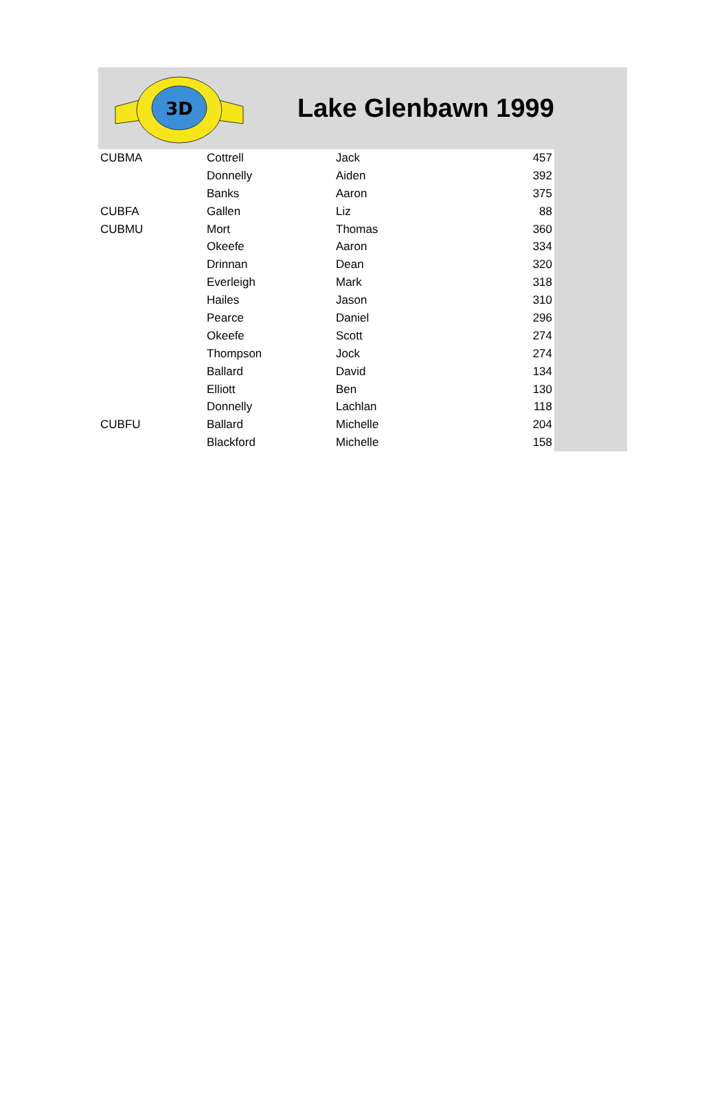3D
Lake Glenbawn 1999
| CUBMA | Cottrell | Jack | 457 |
| | Donnelly | Aiden | 392 |
| | Banks | Aaron | 375 |
| CUBFA | Gallen | Liz | 88 |
| CUBMU | Mort | Thomas | 360 |
| | Okeefe | Aaron | 334 |
| | Drinnan | Dean | 320 |
| | Everleigh | Mark | 318 |
| | Hailes | Jason | 310 |
| | Pearce | Daniel | 296 |
| | Okeefe | Scott | 274 |
| | Thompson | Jock | 274 |
| | Ballard | David | 134 |
| | Elliott | Ben | 130 |
| | Donnelly | Lachlan | 118 |
| CUBFU | Ballard | Michelle | 204 |
| | Blackford | Michelle | 158 |